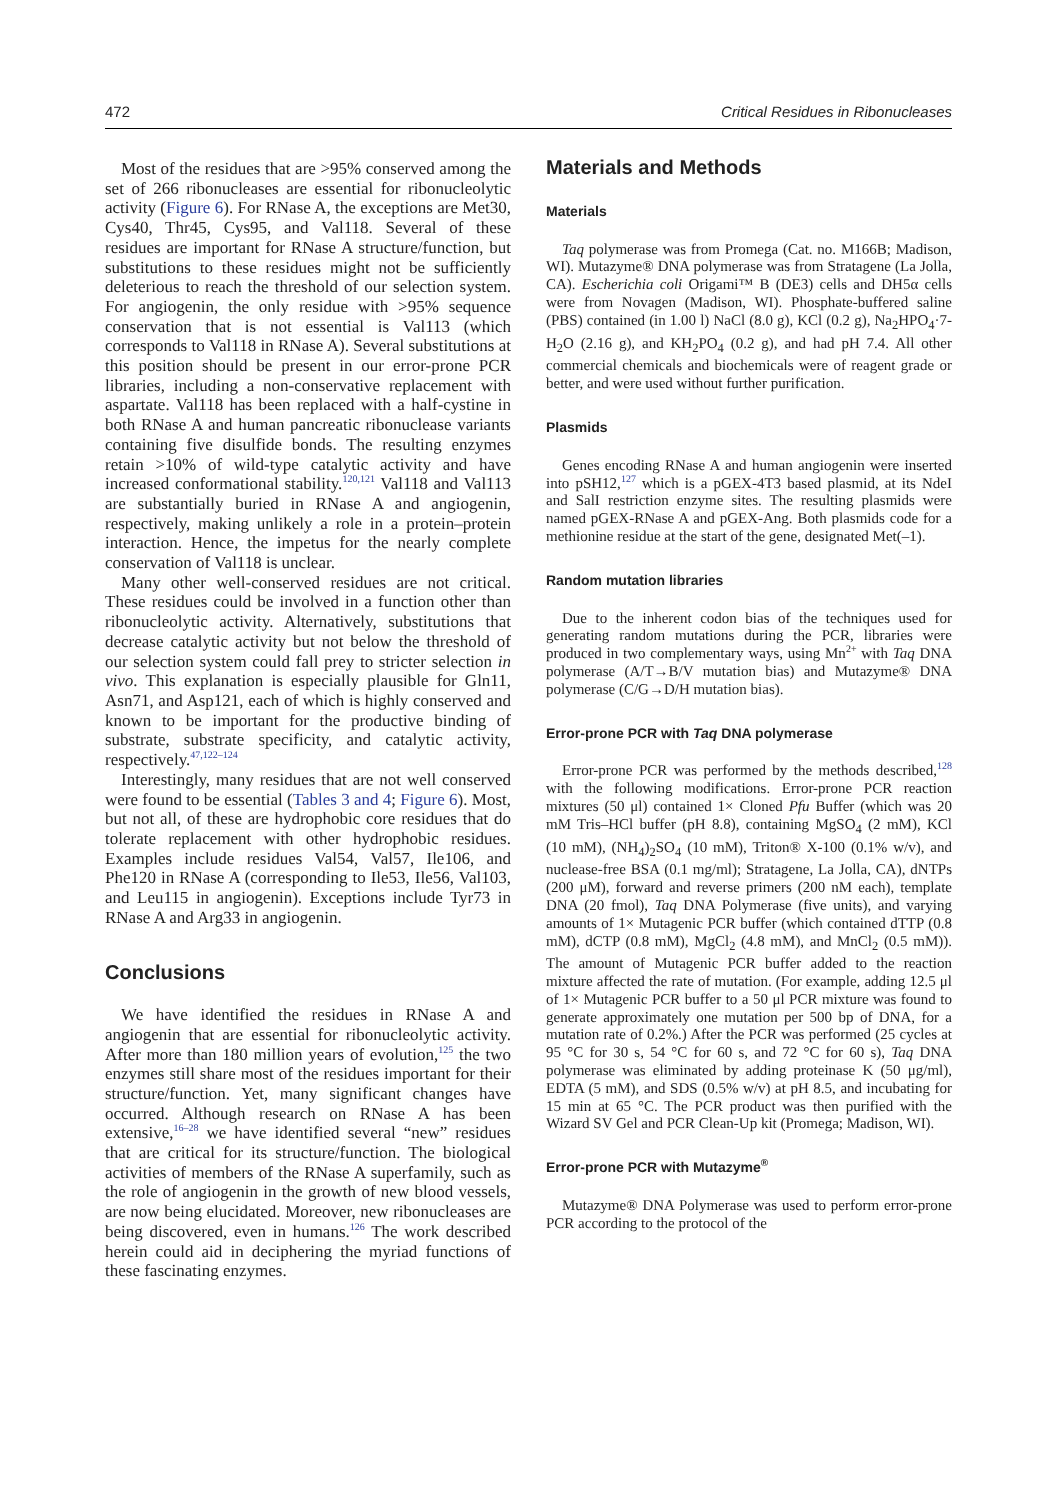472 Critical Residues in Ribonucleases
Most of the residues that are >95% conserved among the set of 266 ribonucleases are essential for ribonucleolytic activity (Figure 6). For RNase A, the exceptions are Met30, Cys40, Thr45, Cys95, and Val118. Several of these residues are important for RNase A structure/function, but substitutions to these residues might not be sufficiently deleterious to reach the threshold of our selection system. For angiogenin, the only residue with >95% sequence conservation that is not essential is Val113 (which corresponds to Val118 in RNase A). Several substitutions at this position should be present in our error-prone PCR libraries, including a non-conservative replacement with aspartate. Val118 has been replaced with a half-cystine in both RNase A and human pancreatic ribonuclease variants containing five disulfide bonds. The resulting enzymes retain >10% of wild-type catalytic activity and have increased conformational stability.<sup>120,121</sup> Val118 and Val113 are substantially buried in RNase A and angiogenin, respectively, making unlikely a role in a protein–protein interaction. Hence, the impetus for the nearly complete conservation of Val118 is unclear.
Many other well-conserved residues are not critical. These residues could be involved in a function other than ribonucleolytic activity. Alternatively, substitutions that decrease catalytic activity but not below the threshold of our selection system could fall prey to stricter selection in vivo. This explanation is especially plausible for Gln11, Asn71, and Asp121, each of which is highly conserved and known to be important for the productive binding of substrate, substrate specificity, and catalytic activity, respectively.<sup>47,122–124</sup>
Interestingly, many residues that are not well conserved were found to be essential (Tables 3 and 4; Figure 6). Most, but not all, of these are hydrophobic core residues that do tolerate replacement with other hydrophobic residues. Examples include residues Val54, Val57, Ile106, and Phe120 in RNase A (corresponding to Ile53, Ile56, Val103, and Leu115 in angiogenin). Exceptions include Tyr73 in RNase A and Arg33 in angiogenin.
Conclusions
We have identified the residues in RNase A and angiogenin that are essential for ribonucleolytic activity. After more than 180 million years of evolution,<sup>125</sup> the two enzymes still share most of the residues important for their structure/function. Yet, many significant changes have occurred. Although research on RNase A has been extensive,<sup>16–28</sup> we have identified several “new” residues that are critical for its structure/function. The biological activities of members of the RNase A superfamily, such as the role of angiogenin in the growth of new blood vessels, are now being elucidated. Moreover, new ribonucleases are being discovered, even in humans.<sup>126</sup> The work described herein could aid in deciphering the myriad functions of these fascinating enzymes.
Materials and Methods
Materials
Taq polymerase was from Promega (Cat. no. M166B; Madison, WI). Mutazyme® DNA polymerase was from Stratagene (La Jolla, CA). Escherichia coli Origami™ B (DE3) cells and DH5α cells were from Novagen (Madison, WI). Phosphate-buffered saline (PBS) contained (in 1.00 l) NaCl (8.0 g), KCl (0.2 g), Na<sub>2</sub>HPO<sub>4</sub>·7-H<sub>2</sub>O (2.16 g), and KH<sub>2</sub>PO<sub>4</sub> (0.2 g), and had pH 7.4. All other commercial chemicals and biochemicals were of reagent grade or better, and were used without further purification.
Plasmids
Genes encoding RNase A and human angiogenin were inserted into pSH12,<sup>127</sup> which is a pGEX-4T3 based plasmid, at its NdeI and SalI restriction enzyme sites. The resulting plasmids were named pGEX-RNase A and pGEX-Ang. Both plasmids code for a methionine residue at the start of the gene, designated Met(–1).
Random mutation libraries
Due to the inherent codon bias of the techniques used for generating random mutations during the PCR, libraries were produced in two complementary ways, using Mn<sup>2+</sup> with Taq DNA polymerase (A/T→B/V mutation bias) and Mutazyme® DNA polymerase (C/G→D/H mutation bias).
Error-prone PCR with Taq DNA polymerase
Error-prone PCR was performed by the methods described,<sup>128</sup> with the following modifications. Error-prone PCR reaction mixtures (50 μl) contained 1× Cloned Pfu Buffer (which was 20 mM Tris–HCl buffer (pH 8.8), containing MgSO<sub>4</sub> (2 mM), KCl (10 mM), (NH<sub>4</sub>)<sub>2</sub>SO<sub>4</sub> (10 mM), Triton® X-100 (0.1% w/v), and nuclease-free BSA (0.1 mg/ml); Stratagene, La Jolla, CA), dNTPs (200 μM), forward and reverse primers (200 nM each), template DNA (20 fmol), Taq DNA Polymerase (five units), and varying amounts of 1× Mutagenic PCR buffer (which contained dTTP (0.8 mM), dCTP (0.8 mM), MgCl<sub>2</sub> (4.8 mM), and MnCl<sub>2</sub> (0.5 mM)). The amount of Mutagenic PCR buffer added to the reaction mixture affected the rate of mutation. (For example, adding 12.5 μl of 1× Mutagenic PCR buffer to a 50 μl PCR mixture was found to generate approximately one mutation per 500 bp of DNA, for a mutation rate of 0.2%.) After the PCR was performed (25 cycles at 95 °C for 30 s, 54 °C for 60 s, and 72 °C for 60 s), Taq DNA polymerase was eliminated by adding proteinase K (50 μg/ml), EDTA (5 mM), and SDS (0.5% w/v) at pH 8.5, and incubating for 15 min at 65 °C. The PCR product was then purified with the Wizard SV Gel and PCR Clean-Up kit (Promega; Madison, WI).
Error-prone PCR with Mutazyme<sup>®</sup>
Mutazyme® DNA Polymerase was used to perform error-prone PCR according to the protocol of the